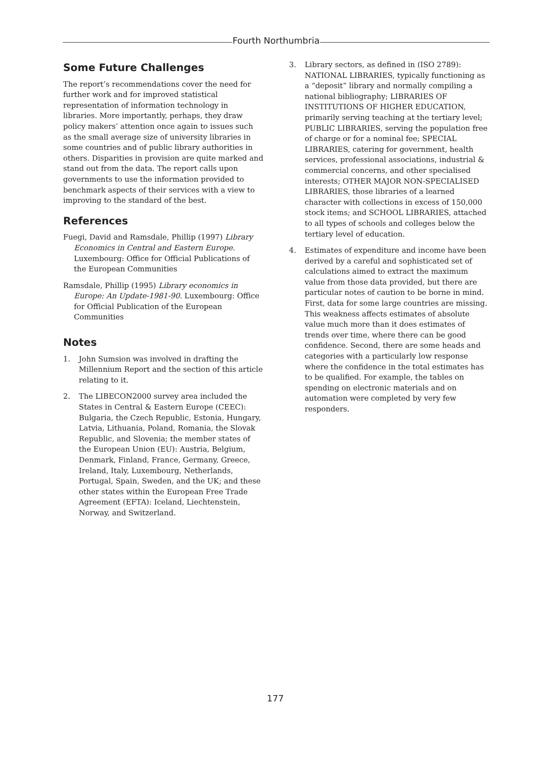Fourth Northumbria
Some Future Challenges
The report’s recommendations cover the need for further work and for improved statistical representation of information technology in libraries. More importantly, perhaps, they draw policy makers’ attention once again to issues such as the small average size of university libraries in some countries and of public library authorities in others. Disparities in provision are quite marked and stand out from the data. The report calls upon governments to use the information provided to benchmark aspects of their services with a view to improving to the standard of the best.
References
Fuegi, David and Ramsdale, Phillip (1997) Library Economics in Central and Eastern Europe. Luxembourg: Office for Official Publications of the European Communities
Ramsdale, Phillip (1995) Library economics in Europe: An Update-1981-90. Luxembourg: Office for Official Publication of the European Communities
Notes
1. John Sumsion was involved in drafting the Millennium Report and the section of this article relating to it.
2. The LIBECON2000 survey area included the States in Central & Eastern Europe (CEEC): Bulgaria, the Czech Republic, Estonia, Hungary, Latvia, Lithuania, Poland, Romania, the Slovak Republic, and Slovenia; the member states of the European Union (EU): Austria, Belgium, Denmark, Finland, France, Germany, Greece, Ireland, Italy, Luxembourg, Netherlands, Portugal, Spain, Sweden, and the UK; and these other states within the European Free Trade Agreement (EFTA): Iceland, Liechtenstein, Norway, and Switzerland.
3. Library sectors, as defined in (ISO 2789): NATIONAL LIBRARIES, typically functioning as a “deposit” library and normally compiling a national bibliography; LIBRARIES OF INSTITUTIONS OF HIGHER EDUCATION, primarily serving teaching at the tertiary level; PUBLIC LIBRARIES, serving the population free of charge or for a nominal fee; SPECIAL LIBRARIES, catering for government, health services, professional associations, industrial & commercial concerns, and other specialised interests; OTHER MAJOR NON-SPECIALISED LIBRARIES, those libraries of a learned character with collections in excess of 150,000 stock items; and SCHOOL LIBRARIES, attached to all types of schools and colleges below the tertiary level of education.
4. Estimates of expenditure and income have been derived by a careful and sophisticated set of calculations aimed to extract the maximum value from those data provided, but there are particular notes of caution to be borne in mind. First, data for some large countries are missing. This weakness affects estimates of absolute value much more than it does estimates of trends over time, where there can be good confidence. Second, there are some heads and categories with a particularly low response where the confidence in the total estimates has to be qualified. For example, the tables on spending on electronic materials and on automation were completed by very few responders.
177